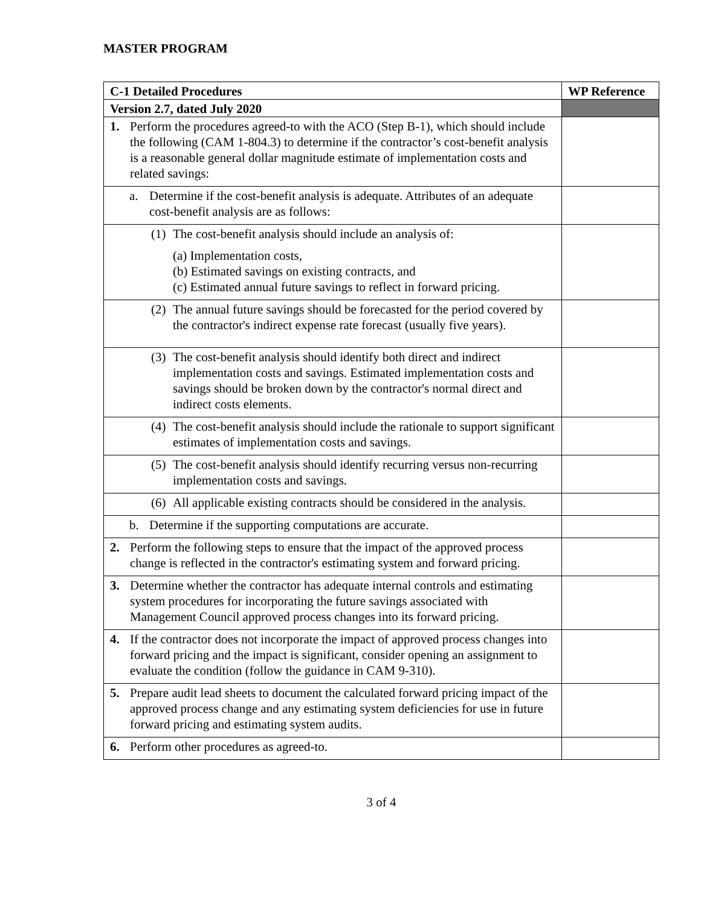MASTER PROGRAM
| C-1 Detailed Procedures | WP Reference |
| --- | --- |
| Version 2.7, dated July 2020 | |
| 1. Perform the procedures agreed-to with the ACO (Step B-1), which should include the following (CAM 1-804.3) to determine if the contractor’s cost-benefit analysis is a reasonable general dollar magnitude estimate of implementation costs and related savings: | |
| a. Determine if the cost-benefit analysis is adequate. Attributes of an adequate cost-benefit analysis are as follows: | |
| (1) The cost-benefit analysis should include an analysis of: (a) Implementation costs, (b) Estimated savings on existing contracts, and (c) Estimated annual future savings to reflect in forward pricing. | |
| (2) The annual future savings should be forecasted for the period covered by the contractor's indirect expense rate forecast (usually five years). | |
| (3) The cost-benefit analysis should identify both direct and indirect implementation costs and savings. Estimated implementation costs and savings should be broken down by the contractor's normal direct and indirect costs elements. | |
| (4) The cost-benefit analysis should include the rationale to support significant estimates of implementation costs and savings. | |
| (5) The cost-benefit analysis should identify recurring versus non-recurring implementation costs and savings. | |
| (6) All applicable existing contracts should be considered in the analysis. | |
| b. Determine if the supporting computations are accurate. | |
| 2. Perform the following steps to ensure that the impact of the approved process change is reflected in the contractor's estimating system and forward pricing. | |
| 3. Determine whether the contractor has adequate internal controls and estimating system procedures for incorporating the future savings associated with Management Council approved process changes into its forward pricing. | |
| 4. If the contractor does not incorporate the impact of approved process changes into forward pricing and the impact is significant, consider opening an assignment to evaluate the condition (follow the guidance in CAM 9-310). | |
| 5. Prepare audit lead sheets to document the calculated forward pricing impact of the approved process change and any estimating system deficiencies for use in future forward pricing and estimating system audits. | |
| 6. Perform other procedures as agreed-to. | |
3 of 4